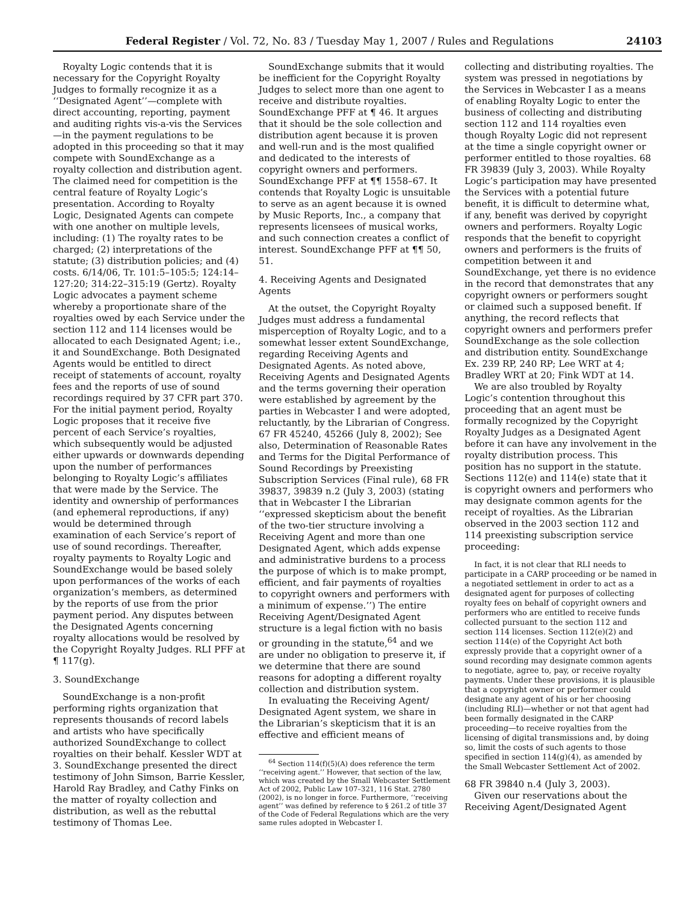Federal Register / Vol. 72, No. 83 / Tuesday May 1, 2007 / Rules and Regulations 24103
Royalty Logic contends that it is necessary for the Copyright Royalty Judges to formally recognize it as a ‘‘Designated Agent’’—complete with direct accounting, reporting, payment and auditing rights vis-a-vis the Services—in the payment regulations to be adopted in this proceeding so that it may compete with SoundExchange as a royalty collection and distribution agent. The claimed need for competition is the central feature of Royalty Logic’s presentation. According to Royalty Logic, Designated Agents can compete with one another on multiple levels, including: (1) The royalty rates to be charged; (2) interpretations of the statute; (3) distribution policies; and (4) costs. 6/14/06, Tr. 101:5–105:5; 124:14–127:20; 314:22–315:19 (Gertz). Royalty Logic advocates a payment scheme whereby a proportionate share of the royalties owed by each Service under the section 112 and 114 licenses would be allocated to each Designated Agent; i.e., it and SoundExchange. Both Designated Agents would be entitled to direct receipt of statements of account, royalty fees and the reports of use of sound recordings required by 37 CFR part 370. For the initial payment period, Royalty Logic proposes that it receive five percent of each Service’s royalties, which subsequently would be adjusted either upwards or downwards depending upon the number of performances belonging to Royalty Logic’s affiliates that were made by the Service. The identity and ownership of performances (and ephemeral reproductions, if any) would be determined through examination of each Service’s report of use of sound recordings. Thereafter, royalty payments to Royalty Logic and SoundExchange would be based solely upon performances of the works of each organization’s members, as determined by the reports of use from the prior payment period. Any disputes between the Designated Agents concerning royalty allocations would be resolved by the Copyright Royalty Judges. RLI PFF at ¶ 117(g).
3. SoundExchange
SoundExchange is a non-profit performing rights organization that represents thousands of record labels and artists who have specifically authorized SoundExchange to collect royalties on their behalf. Kessler WDT at 3. SoundExchange presented the direct testimony of John Simson, Barrie Kessler, Harold Ray Bradley, and Cathy Finks on the matter of royalty collection and distribution, as well as the rebuttal testimony of Thomas Lee.
SoundExchange submits that it would be inefficient for the Copyright Royalty Judges to select more than one agent to receive and distribute royalties. SoundExchange PFF at ¶ 46. It argues that it should be the sole collection and distribution agent because it is proven and well-run and is the most qualified and dedicated to the interests of copyright owners and performers. SoundExchange PFF at ¶¶ 1558–67. It contends that Royalty Logic is unsuitable to serve as an agent because it is owned by Music Reports, Inc., a company that represents licensees of musical works, and such connection creates a conflict of interest. SoundExchange PFF at ¶¶ 50, 51.
4. Receiving Agents and Designated Agents
At the outset, the Copyright Royalty Judges must address a fundamental misperception of Royalty Logic, and to a somewhat lesser extent SoundExchange, regarding Receiving Agents and Designated Agents. As noted above, Receiving Agents and Designated Agents and the terms governing their operation were established by agreement by the parties in Webcaster I and were adopted, reluctantly, by the Librarian of Congress. 67 FR 45240, 45266 (July 8, 2002); See also, Determination of Reasonable Rates and Terms for the Digital Performance of Sound Recordings by Preexisting Subscription Services (Final rule), 68 FR 39837, 39839 n.2 (July 3, 2003) (stating that in Webcaster I the Librarian ‘‘expressed skepticism about the benefit of the two-tier structure involving a Receiving Agent and more than one Designated Agent, which adds expense and administrative burdens to a process the purpose of which is to make prompt, efficient, and fair payments of royalties to copyright owners and performers with a minimum of expense.’’) The entire Receiving Agent/Designated Agent structure is a legal fiction with no basis or grounding in the statute,<sup>64</sup> and we are under no obligation to preserve it, if we determine that there are sound reasons for adopting a different royalty collection and distribution system.
In evaluating the Receiving Agent/ Designated Agent system, we share in the Librarian’s skepticism that it is an effective and efficient means of
<sup>64</sup> Section 114(f)(5)(A) does reference the term ‘‘receiving agent.’’ However, that section of the law, which was created by the Small Webcaster Settlement Act of 2002, Public Law 107–321, 116 Stat. 2780 (2002), is no longer in force. Furthermore, ‘‘receiving agent’’ was defined by reference to § 261.2 of title 37 of the Code of Federal Regulations which are the very same rules adopted in Webcaster I.
collecting and distributing royalties. The system was pressed in negotiations by the Services in Webcaster I as a means of enabling Royalty Logic to enter the business of collecting and distributing section 112 and 114 royalties even though Royalty Logic did not represent at the time a single copyright owner or performer entitled to those royalties. 68 FR 39839 (July 3, 2003). While Royalty Logic’s participation may have presented the Services with a potential future benefit, it is difficult to determine what, if any, benefit was derived by copyright owners and performers. Royalty Logic responds that the benefit to copyright owners and performers is the fruits of competition between it and SoundExchange, yet there is no evidence in the record that demonstrates that any copyright owners or performers sought or claimed such a supposed benefit. If anything, the record reflects that copyright owners and performers prefer SoundExchange as the sole collection and distribution entity. SoundExchange Ex. 239 RP, 240 RP; Lee WRT at 4; Bradley WRT at 20; Fink WDT at 14.
We are also troubled by Royalty Logic’s contention throughout this proceeding that an agent must be formally recognized by the Copyright Royalty Judges as a Designated Agent before it can have any involvement in the royalty distribution process. This position has no support in the statute. Sections 112(e) and 114(e) state that it is copyright owners and performers who may designate common agents for the receipt of royalties. As the Librarian observed in the 2003 section 112 and 114 preexisting subscription service proceeding:
In fact, it is not clear that RLI needs to participate in a CARP proceeding or be named in a negotiated settlement in order to act as a designated agent for purposes of collecting royalty fees on behalf of copyright owners and performers who are entitled to receive funds collected pursuant to the section 112 and section 114 licenses. Section 112(e)(2) and section 114(e) of the Copyright Act both expressly provide that a copyright owner of a sound recording may designate common agents to negotiate, agree to, pay, or receive royalty payments. Under these provisions, it is plausible that a copyright owner or performer could designate any agent of his or her choosing (including RLI)—whether or not that agent had been formally designated in the CARP proceeding—to receive royalties from the licensing of digital transmissions and, by doing so, limit the costs of such agents to those specified in section 114(g)(4), as amended by the Small Webcaster Settlement Act of 2002.
68 FR 39840 n.4 (July 3, 2003).
Given our reservations about the Receiving Agent/Designated Agent